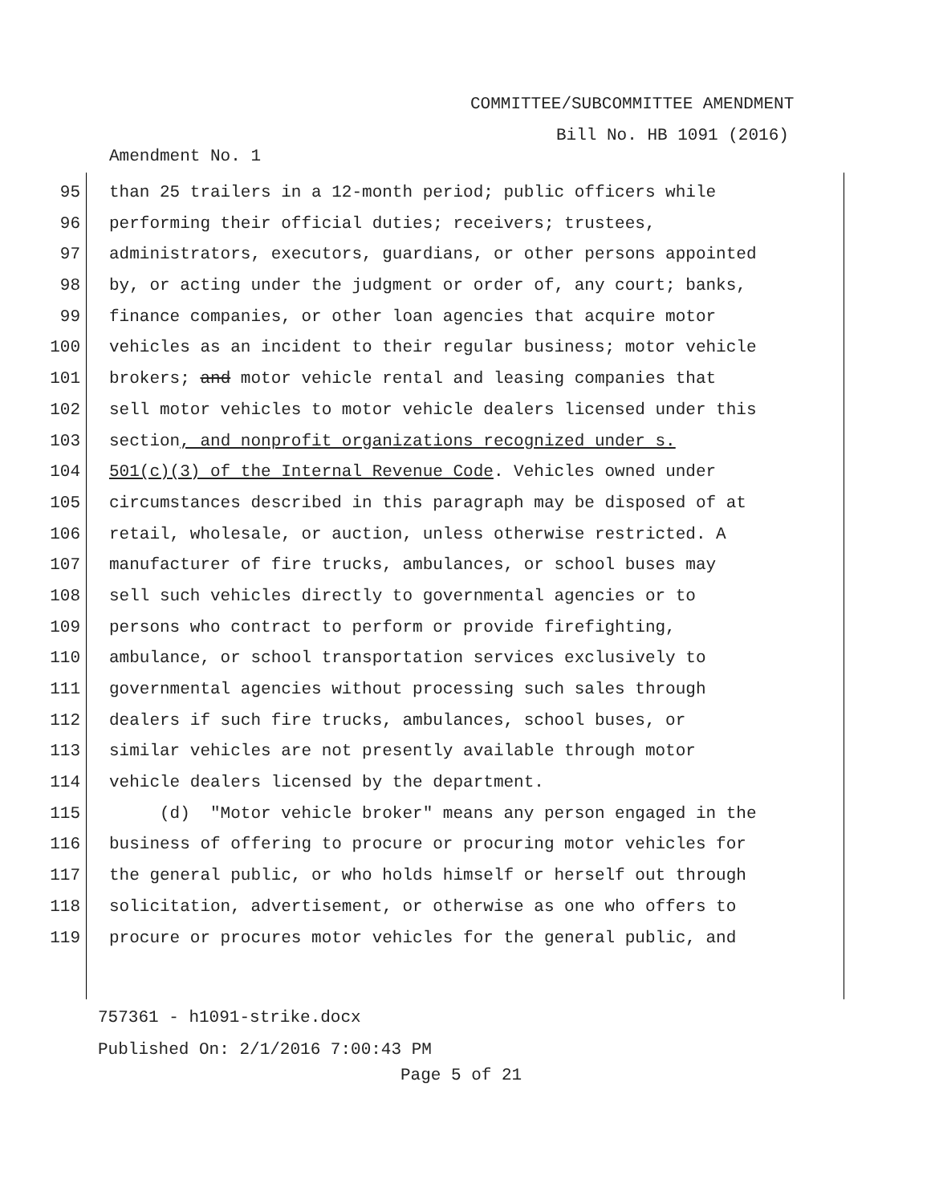COMMITTEE/SUBCOMMITTEE AMENDMENT
Bill No. HB 1091 (2016)
Amendment No. 1
95 than 25 trailers in a 12-month period; public officers while
96 performing their official duties; receivers; trustees,
97 administrators, executors, guardians, or other persons appointed
98 by, or acting under the judgment or order of, any court; banks,
99 finance companies, or other loan agencies that acquire motor
100 vehicles as an incident to their regular business; motor vehicle
101 brokers; and motor vehicle rental and leasing companies that
102 sell motor vehicles to motor vehicle dealers licensed under this
103 section, and nonprofit organizations recognized under s.
104 501(c)(3) of the Internal Revenue Code. Vehicles owned under
105 circumstances described in this paragraph may be disposed of at
106 retail, wholesale, or auction, unless otherwise restricted. A
107 manufacturer of fire trucks, ambulances, or school buses may
108 sell such vehicles directly to governmental agencies or to
109 persons who contract to perform or provide firefighting,
110 ambulance, or school transportation services exclusively to
111 governmental agencies without processing such sales through
112 dealers if such fire trucks, ambulances, school buses, or
113 similar vehicles are not presently available through motor
114 vehicle dealers licensed by the department.
115 (d) "Motor vehicle broker" means any person engaged in the
116 business of offering to procure or procuring motor vehicles for
117 the general public, or who holds himself or herself out through
118 solicitation, advertisement, or otherwise as one who offers to
119 procure or procures motor vehicles for the general public, and
757361 - h1091-strike.docx
Published On: 2/1/2016 7:00:43 PM
Page 5 of 21